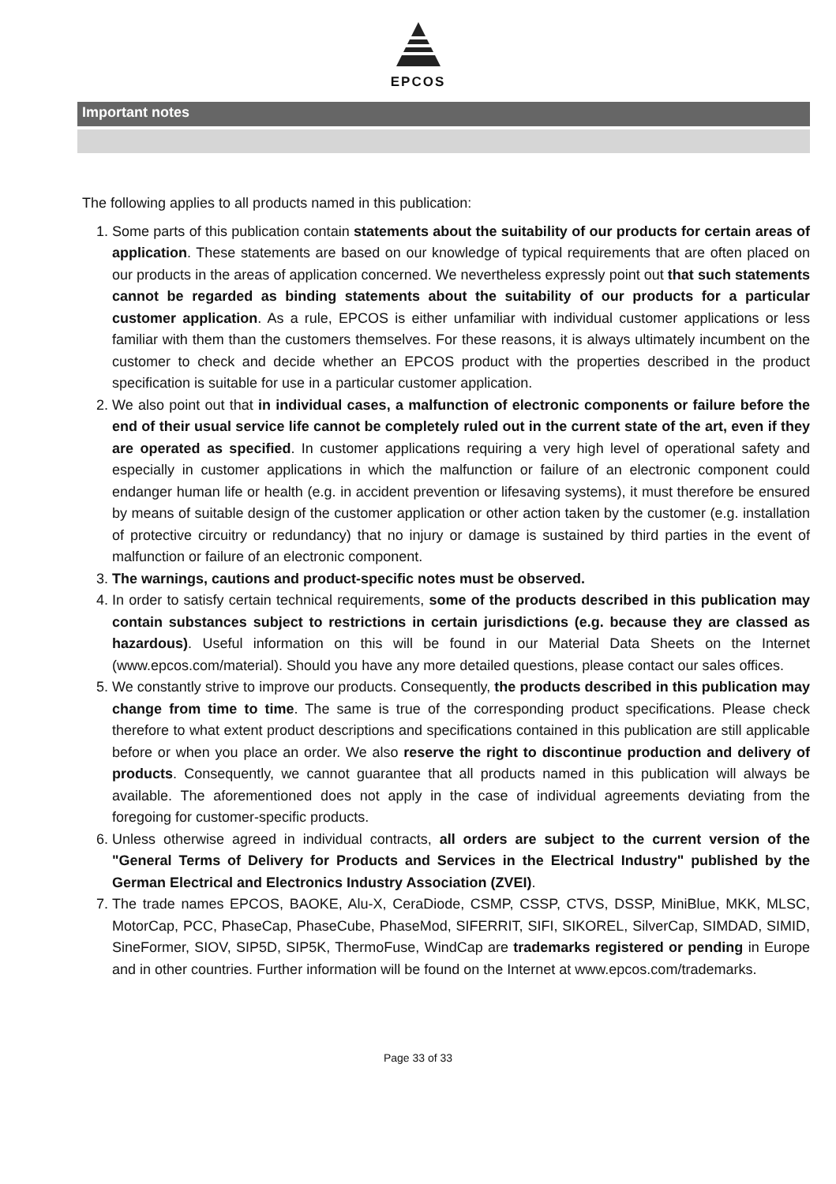EPCOS
Important notes
The following applies to all products named in this publication:
1. Some parts of this publication contain statements about the suitability of our products for certain areas of application. These statements are based on our knowledge of typical requirements that are often placed on our products in the areas of application concerned. We nevertheless expressly point out that such statements cannot be regarded as binding statements about the suitability of our products for a particular customer application. As a rule, EPCOS is either unfamiliar with individual customer applications or less familiar with them than the customers themselves. For these reasons, it is always ultimately incumbent on the customer to check and decide whether an EPCOS product with the properties described in the product specification is suitable for use in a particular customer application.
2. We also point out that in individual cases, a malfunction of electronic components or failure before the end of their usual service life cannot be completely ruled out in the current state of the art, even if they are operated as specified. In customer applications requiring a very high level of operational safety and especially in customer applications in which the malfunction or failure of an electronic component could endanger human life or health (e.g. in accident prevention or lifesaving systems), it must therefore be ensured by means of suitable design of the customer application or other action taken by the customer (e.g. installation of protective circuitry or redundancy) that no injury or damage is sustained by third parties in the event of malfunction or failure of an electronic component.
3. The warnings, cautions and product-specific notes must be observed.
4. In order to satisfy certain technical requirements, some of the products described in this publication may contain substances subject to restrictions in certain jurisdictions (e.g. because they are classed as hazardous). Useful information on this will be found in our Material Data Sheets on the Internet (www.epcos.com/material). Should you have any more detailed questions, please contact our sales offices.
5. We constantly strive to improve our products. Consequently, the products described in this publication may change from time to time. The same is true of the corresponding product specifications. Please check therefore to what extent product descriptions and specifications contained in this publication are still applicable before or when you place an order. We also reserve the right to discontinue production and delivery of products. Consequently, we cannot guarantee that all products named in this publication will always be available. The aforementioned does not apply in the case of individual agreements deviating from the foregoing for customer-specific products.
6. Unless otherwise agreed in individual contracts, all orders are subject to the current version of the "General Terms of Delivery for Products and Services in the Electrical Industry" published by the German Electrical and Electronics Industry Association (ZVEI).
7. The trade names EPCOS, BAOKE, Alu-X, CeraDiode, CSMP, CSSP, CTVS, DSSP, MiniBlue, MKK, MLSC, MotorCap, PCC, PhaseCap, PhaseCube, PhaseMod, SIFERRIT, SIFI, SIKOREL, SilverCap, SIMDAD, SIMID, SineFormer, SIOV, SIP5D, SIP5K, ThermoFuse, WindCap are trademarks registered or pending in Europe and in other countries. Further information will be found on the Internet at www.epcos.com/trademarks.
Page 33 of 33